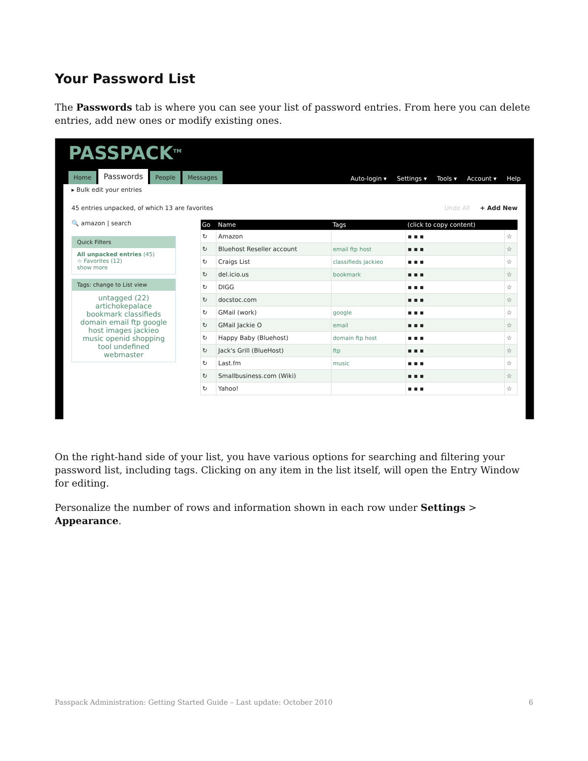Your Password List
The Passwords tab is where you can see your list of password entries. From here you can delete entries, add new ones or modify existing ones.
PASSPACK<sup>TM</sup>
Home Passwords People Messages Auto-login ▾ Settings ▾ Tools ▾ Account ▾ Help
▸ Bulk edit your entries
45 entries unpacked, of which 13 are favorites Undo All + Add New
🔍 amazon | search
Quick Filters
All unpacked entries (45)
☆ Favorites (12)
show more
Tags: change to List view
untagged (22) artichokepalace bookmark classifieds domain email ftp google host images jackieo music openid shopping tool undefined webmaster
| Go | Name | Tags | (click to copy content) | |
| --- | --- | --- | --- | --- |
| ↻ | Amazon | | ▪ ▪ ▪ | ☆ |
| ↻ | Bluehost Reseller account | email ftp host | ▪ ▪ ▪ | ☆ |
| ↻ | Craigs List | classifieds jackieo | ▪ ▪ ▪ | ☆ |
| ↻ | del.icio.us | bookmark | ▪ ▪ ▪ | ☆ |
| ↻ | DIGG | | ▪ ▪ ▪ | ☆ |
| ↻ | docstoc.com | | ▪ ▪ ▪ | ☆ |
| ↻ | GMail (work) | google | ▪ ▪ ▪ | ☆ |
| ↻ | GMail Jackie O | email | ▪ ▪ ▪ | ☆ |
| ↻ | Happy Baby (Bluehost) | domain ftp host | ▪ ▪ ▪ | ☆ |
| ↻ | Jack's Grill (BlueHost) | ftp | ▪ ▪ ▪ | ☆ |
| ↻ | Last.fm | music | ▪ ▪ ▪ | ☆ |
| ↻ | Smallbusiness.com (Wiki) | | ▪ ▪ ▪ | ☆ |
| ↻ | Yahoo! | | ▪ ▪ ▪ | ☆ |
On the right-hand side of your list, you have various options for searching and filtering your password list, including tags. Clicking on any item in the list itself, will open the Entry Window for editing.
Personalize the number of rows and information shown in each row under Settings > Appearance.
Passpack Administration: Getting Started Guide – Last update: October 2010 6